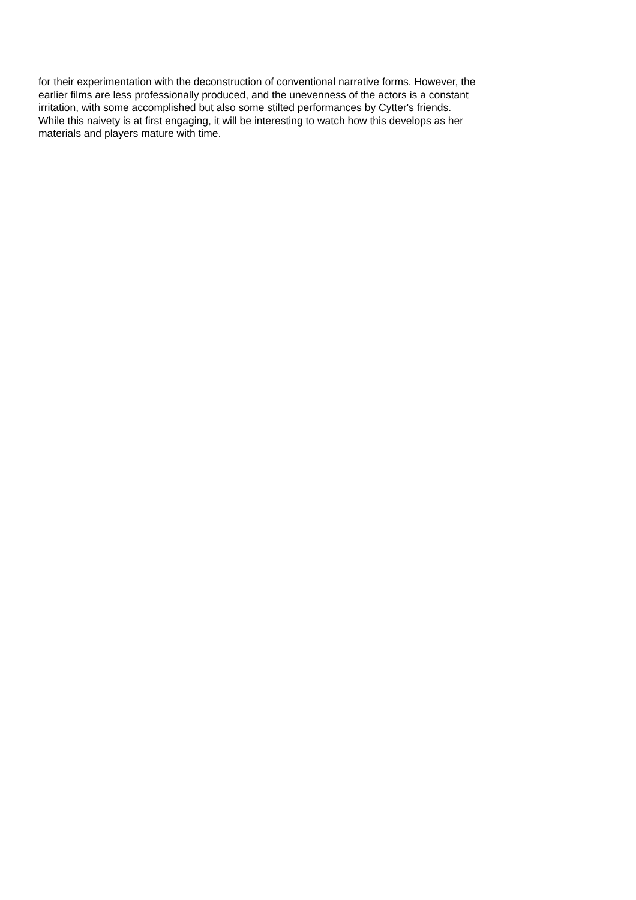for their experimentation with the deconstruction of conventional narrative forms. However, the
earlier films are less professionally produced, and the unevenness of the actors is a constant
irritation, with some accomplished but also some stilted performances by Cytter's friends.
While this naivety is at first engaging, it will be interesting to watch how this develops as her
materials and players mature with time.